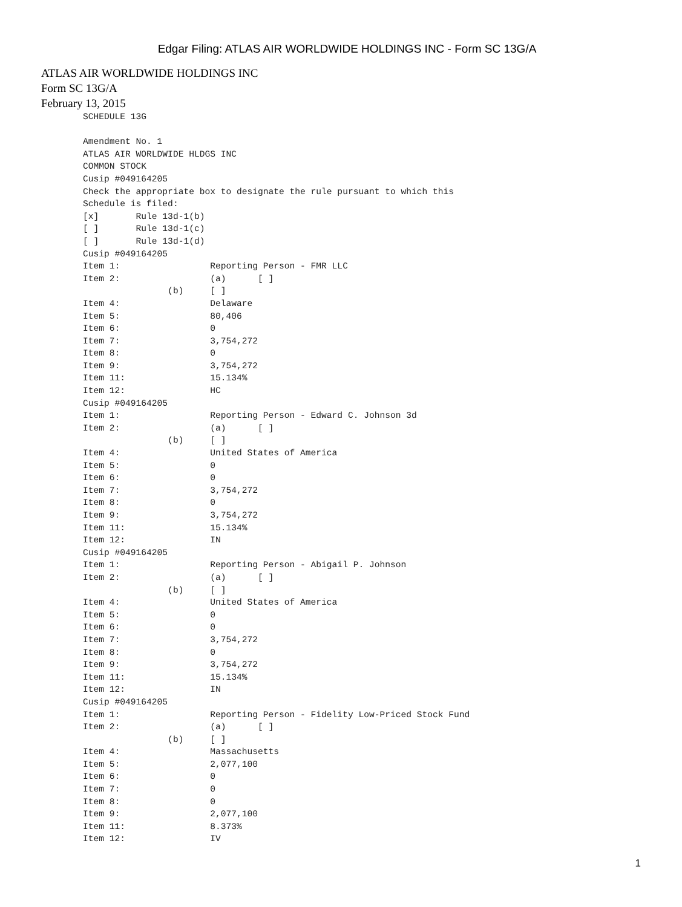Edgar Filing: ATLAS AIR WORLDWIDE HOLDINGS INC - Form SC 13G/A
ATLAS AIR WORLDWIDE HOLDINGS INC
Form SC 13G/A
February 13, 2015
SCHEDULE 13G

Amendment No. 1
ATLAS AIR WORLDWIDE HLDGS INC
COMMON STOCK
Cusip #049164205
Check the appropriate box to designate the rule pursuant to which this
Schedule is filed:
[x]       Rule 13d-1(b)
[ ]       Rule 13d-1(c)
[ ]       Rule 13d-1(d)
Cusip #049164205
Item 1:                 Reporting Person - FMR LLC
Item 2:                 (a)      [ ]
                (b)     [ ]
Item 4:                 Delaware
Item 5:                 80,406
Item 6:                 0
Item 7:                 3,754,272
Item 8:                 0
Item 9:                 3,754,272
Item 11:                15.134%
Item 12:                HC
Cusip #049164205
Item 1:                 Reporting Person - Edward C. Johnson 3d
Item 2:                 (a)      [ ]
                (b)     [ ]
Item 4:                 United States of America
Item 5:                 0
Item 6:                 0
Item 7:                 3,754,272
Item 8:                 0
Item 9:                 3,754,272
Item 11:                15.134%
Item 12:                IN
Cusip #049164205
Item 1:                 Reporting Person - Abigail P. Johnson
Item 2:                 (a)      [ ]
                (b)     [ ]
Item 4:                 United States of America
Item 5:                 0
Item 6:                 0
Item 7:                 3,754,272
Item 8:                 0
Item 9:                 3,754,272
Item 11:                15.134%
Item 12:                IN
Cusip #049164205
Item 1:                 Reporting Person - Fidelity Low-Priced Stock Fund
Item 2:                 (a)      [ ]
                (b)     [ ]
Item 4:                 Massachusetts
Item 5:                 2,077,100
Item 6:                 0
Item 7:                 0
Item 8:                 0
Item 9:                 2,077,100
Item 11:                8.373%
Item 12:                IV
1